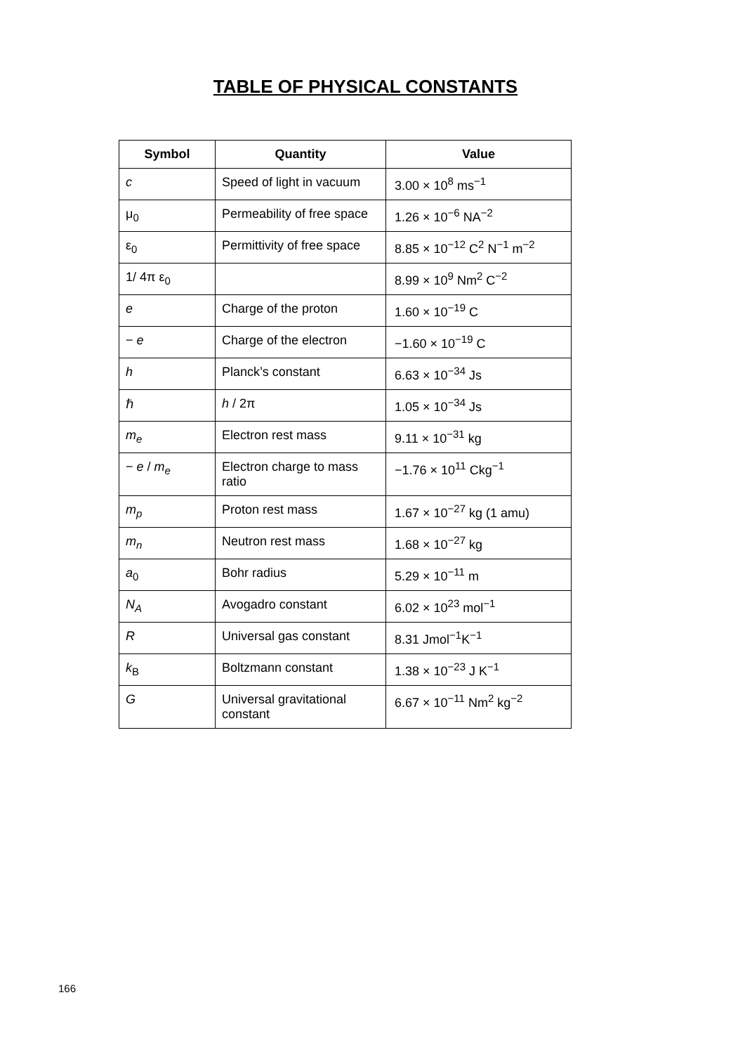TABLE OF PHYSICAL CONSTANTS
| Symbol | Quantity | Value |
| --- | --- | --- |
| c | Speed of light in vacuum | 3.00 × 10<sup>8</sup> ms<sup>−1</sup> |
| μ<sub>0</sub> | Permeability of free space | 1.26 × 10<sup>−6</sup> NA<sup>−2</sup> |
| ε<sub>0</sub> | Permittivity of free space | 8.85 × 10<sup>−12</sup> C<sup>2</sup> N<sup>−1</sup> m<sup>−2</sup> |
| 1/ 4π ε<sub>0</sub> | | 8.99 × 10<sup>9</sup> Nm<sup>2</sup> C<sup>−2</sup> |
| e | Charge of the proton | 1.60 × 10<sup>−19</sup> C |
| − e | Charge of the electron | −1.60 × 10<sup>−19</sup> C |
| h | Planck’s constant | 6.63 × 10<sup>−34</sup> Js |
| ℏ | h / 2π | 1.05 × 10<sup>−34</sup> Js |
| m<sub>e</sub> | Electron rest mass | 9.11 × 10<sup>−31</sup> kg |
| − e / m<sub>e</sub> | Electron charge to mass ratio | −1.76 × 10<sup>11</sup> Ckg<sup>−1</sup> |
| m<sub>p</sub> | Proton rest mass | 1.67 × 10<sup>−27</sup> kg (1 amu) |
| m<sub>n</sub> | Neutron rest mass | 1.68 × 10<sup>−27</sup> kg |
| a<sub>0</sub> | Bohr radius | 5.29 × 10<sup>−11</sup> m |
| N<sub>A</sub> | Avogadro constant | 6.02 × 10<sup>23</sup> mol<sup>−1</sup> |
| R | Universal gas constant | 8.31 Jmol<sup>−1</sup>K<sup>−1</sup> |
| k<sub>B</sub> | Boltzmann constant | 1.38 × 10<sup>−23</sup> J K<sup>−1</sup> |
| G | Universal gravitational constant | 6.67 × 10<sup>−11</sup> Nm<sup>2</sup> kg<sup>−2</sup> |
166